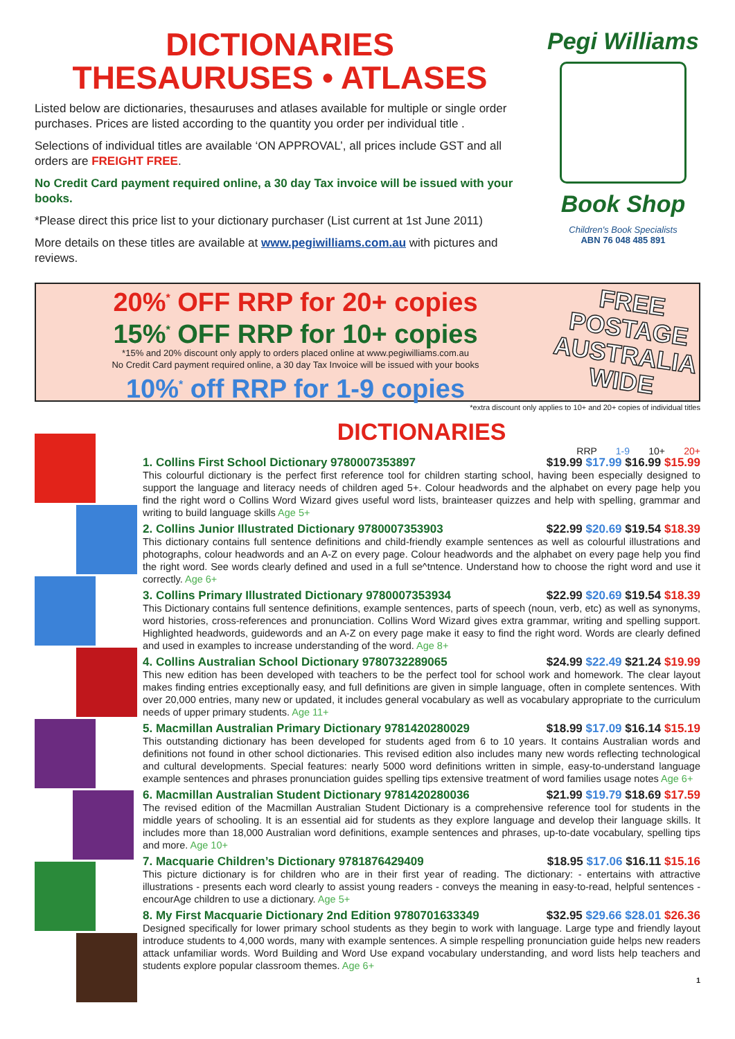DICTIONARIES
THESAURUSES • ATLASES
Listed below are dictionaries, thesauruses and atlases available for multiple or single order purchases. Prices are listed according to the quantity you order per individual title .
Selections of individual titles are available ‘ON APPROVAL’, all prices include GST and all orders are FREIGHT FREE.
No Credit Card payment required online, a 30 day Tax invoice will be issued with your books.
*Please direct this price list to your dictionary purchaser (List current at 1st June 2011)
More details on these titles are available at www.pegiwilliams.com.au with pictures and reviews.
Pegi Williams
Book Shop
Children's Book Specialists
ABN 76 048 485 891
20%<sup>*</sup> OFF RRP for 20+ copies
15%<sup>*</sup> OFF RRP for 10+ copies
*15% and 20% discount only apply to orders placed online at www.pegiwilliams.com.au
No Credit Card payment required online, a 30 day Tax Invoice will be issued with your books
10%<sup>*</sup> off RRP for 1-9 copies
FREE
POSTAGE
AUSTRALIA
WIDE
*extra discount only applies to 10+ and 20+ copies of individual titles
DICTIONARIES
RRP 1-9 10+ 20+
$19.99 $17.99 $16.99 $15.99 1. Collins First School Dictionary 9780007353897
This colourful dictionary is the perfect first reference tool for children starting school, having been especially designed to support the language and literacy needs of children aged 5+. Colour headwords and the alphabet on every page help you find the right word o Collins Word Wizard gives useful word lists, brainteaser quizzes and help with spelling, grammar and writing to build language skills Age 5+
$22.99 $20.69 $19.54 $18.39 2. Collins Junior Illustrated Dictionary 9780007353903
This dictionary contains full sentence definitions and child-friendly example sentences as well as colourful illustrations and photographs, colour headwords and an A-Z on every page. Colour headwords and the alphabet on every page help you find the right word. See words clearly defined and used in a full se^tntence. Understand how to choose the right word and use it correctly. Age 6+
$22.99 $20.69 $19.54 $18.39 3. Collins Primary Illustrated Dictionary 9780007353934
This Dictionary contains full sentence definitions, example sentences, parts of speech (noun, verb, etc) as well as synonyms, word histories, cross-references and pronunciation. Collins Word Wizard gives extra grammar, writing and spelling support. Highlighted headwords, guidewords and an A-Z on every page make it easy to find the right word. Words are clearly defined and used in examples to increase understanding of the word. Age 8+
$24.99 $22.49 $21.24 $19.99 4. Collins Australian School Dictionary 9780732289065
This new edition has been developed with teachers to be the perfect tool for school work and homework. The clear layout makes finding entries exceptionally easy, and full definitions are given in simple language, often in complete sentences. With over 20,000 entries, many new or updated, it includes general vocabulary as well as vocabulary appropriate to the curriculum needs of upper primary students. Age 11+
$18.99 $17.09 $16.14 $15.19 5. Macmillan Australian Primary Dictionary 9781420280029
This outstanding dictionary has been developed for students aged from 6 to 10 years. It contains Australian words and definitions not found in other school dictionaries. This revised edition also includes many new words reflecting technological and cultural developments. Special features: nearly 5000 word definitions written in simple, easy-to-understand language example sentences and phrases pronunciation guides spelling tips extensive treatment of word families usage notes Age 6+
$21.99 $19.79 $18.69 $17.59 6. Macmillan Australian Student Dictionary 9781420280036
The revised edition of the Macmillan Australian Student Dictionary is a comprehensive reference tool for students in the middle years of schooling. It is an essential aid for students as they explore language and develop their language skills. It includes more than 18,000 Australian word definitions, example sentences and phrases, up-to-date vocabulary, spelling tips and more. Age 10+
$18.95 $17.06 $16.11 $15.16 7. Macquarie Children’s Dictionary 9781876429409
This picture dictionary is for children who are in their first year of reading. The dictionary: - entertains with attractive illustrations - presents each word clearly to assist young readers - conveys the meaning in easy-to-read, helpful sentences - encourAge children to use a dictionary. Age 5+
$32.95 $29.66 $28.01 $26.36 8. My First Macquarie Dictionary 2nd Edition 9780701633349
Designed specifically for lower primary school students as they begin to work with language. Large type and friendly layout introduce students to 4,000 words, many with example sentences. A simple respelling pronunciation guide helps new readers attack unfamiliar words. Word Building and Word Use expand vocabulary understanding, and word lists help teachers and students explore popular classroom themes. Age 6+
1